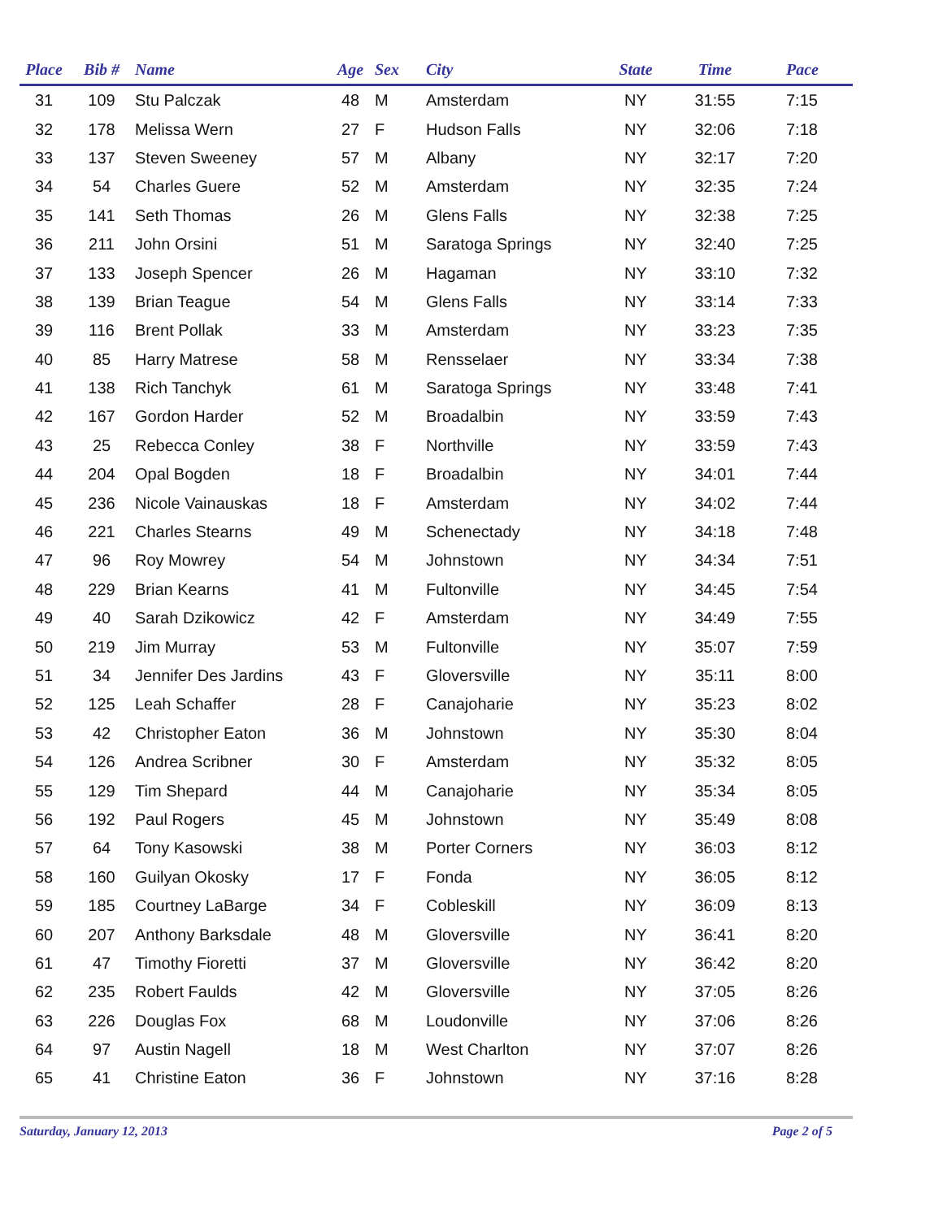| Place | Bib # | Name | Age | Sex | City | State | Time | Pace |
| --- | --- | --- | --- | --- | --- | --- | --- | --- |
| 31 | 109 | Stu Palczak | 48 | M | Amsterdam | NY | 31:55 | 7:15 |
| 32 | 178 | Melissa Wern | 27 | F | Hudson Falls | NY | 32:06 | 7:18 |
| 33 | 137 | Steven Sweeney | 57 | M | Albany | NY | 32:17 | 7:20 |
| 34 | 54 | Charles Guere | 52 | M | Amsterdam | NY | 32:35 | 7:24 |
| 35 | 141 | Seth Thomas | 26 | M | Glens Falls | NY | 32:38 | 7:25 |
| 36 | 211 | John Orsini | 51 | M | Saratoga Springs | NY | 32:40 | 7:25 |
| 37 | 133 | Joseph Spencer | 26 | M | Hagaman | NY | 33:10 | 7:32 |
| 38 | 139 | Brian Teague | 54 | M | Glens Falls | NY | 33:14 | 7:33 |
| 39 | 116 | Brent Pollak | 33 | M | Amsterdam | NY | 33:23 | 7:35 |
| 40 | 85 | Harry Matrese | 58 | M | Rensselaer | NY | 33:34 | 7:38 |
| 41 | 138 | Rich Tanchyk | 61 | M | Saratoga Springs | NY | 33:48 | 7:41 |
| 42 | 167 | Gordon Harder | 52 | M | Broadalbin | NY | 33:59 | 7:43 |
| 43 | 25 | Rebecca Conley | 38 | F | Northville | NY | 33:59 | 7:43 |
| 44 | 204 | Opal Bogden | 18 | F | Broadalbin | NY | 34:01 | 7:44 |
| 45 | 236 | Nicole Vainauskas | 18 | F | Amsterdam | NY | 34:02 | 7:44 |
| 46 | 221 | Charles Stearns | 49 | M | Schenectady | NY | 34:18 | 7:48 |
| 47 | 96 | Roy Mowrey | 54 | M | Johnstown | NY | 34:34 | 7:51 |
| 48 | 229 | Brian Kearns | 41 | M | Fultonville | NY | 34:45 | 7:54 |
| 49 | 40 | Sarah Dzikowicz | 42 | F | Amsterdam | NY | 34:49 | 7:55 |
| 50 | 219 | Jim Murray | 53 | M | Fultonville | NY | 35:07 | 7:59 |
| 51 | 34 | Jennifer Des Jardins | 43 | F | Gloversville | NY | 35:11 | 8:00 |
| 52 | 125 | Leah Schaffer | 28 | F | Canajoharie | NY | 35:23 | 8:02 |
| 53 | 42 | Christopher Eaton | 36 | M | Johnstown | NY | 35:30 | 8:04 |
| 54 | 126 | Andrea Scribner | 30 | F | Amsterdam | NY | 35:32 | 8:05 |
| 55 | 129 | Tim Shepard | 44 | M | Canajoharie | NY | 35:34 | 8:05 |
| 56 | 192 | Paul Rogers | 45 | M | Johnstown | NY | 35:49 | 8:08 |
| 57 | 64 | Tony Kasowski | 38 | M | Porter Corners | NY | 36:03 | 8:12 |
| 58 | 160 | Guilyan Okosky | 17 | F | Fonda | NY | 36:05 | 8:12 |
| 59 | 185 | Courtney LaBarge | 34 | F | Cobleskill | NY | 36:09 | 8:13 |
| 60 | 207 | Anthony Barksdale | 48 | M | Gloversville | NY | 36:41 | 8:20 |
| 61 | 47 | Timothy Fioretti | 37 | M | Gloversville | NY | 36:42 | 8:20 |
| 62 | 235 | Robert Faulds | 42 | M | Gloversville | NY | 37:05 | 8:26 |
| 63 | 226 | Douglas Fox | 68 | M | Loudonville | NY | 37:06 | 8:26 |
| 64 | 97 | Austin Nagell | 18 | M | West Charlton | NY | 37:07 | 8:26 |
| 65 | 41 | Christine Eaton | 36 | F | Johnstown | NY | 37:16 | 8:28 |
Saturday, January 12, 2013 Page 2 of 5